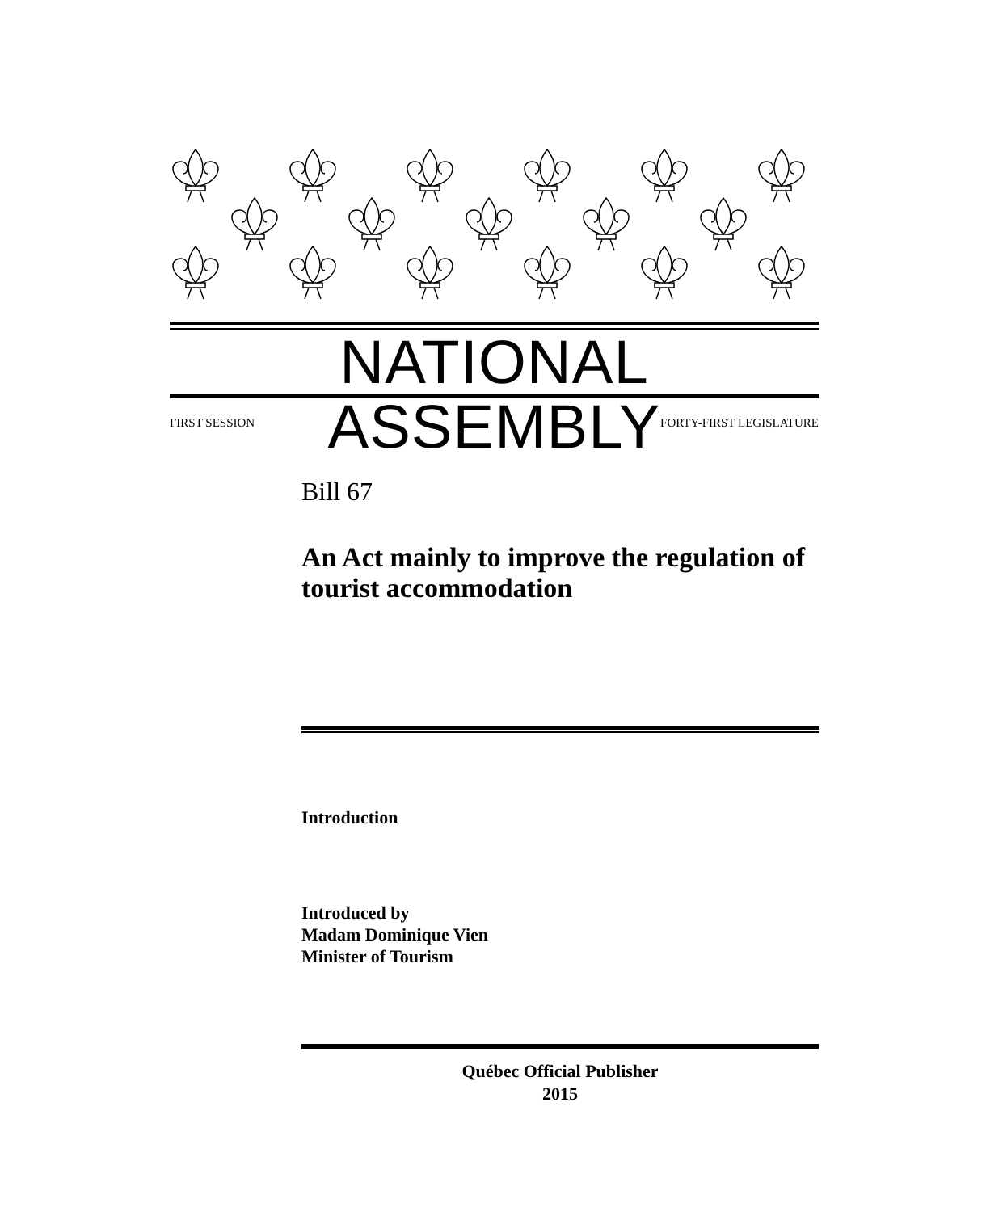NATIONAL ASSEMBLY
FIRST SESSION FORTY-FIRST LEGISLATURE
Bill 67
An Act mainly to improve the regulation of tourist accommodation
Introduction
Introduced by
Madam Dominique Vien
Minister of Tourism
Québec Official Publisher
2015